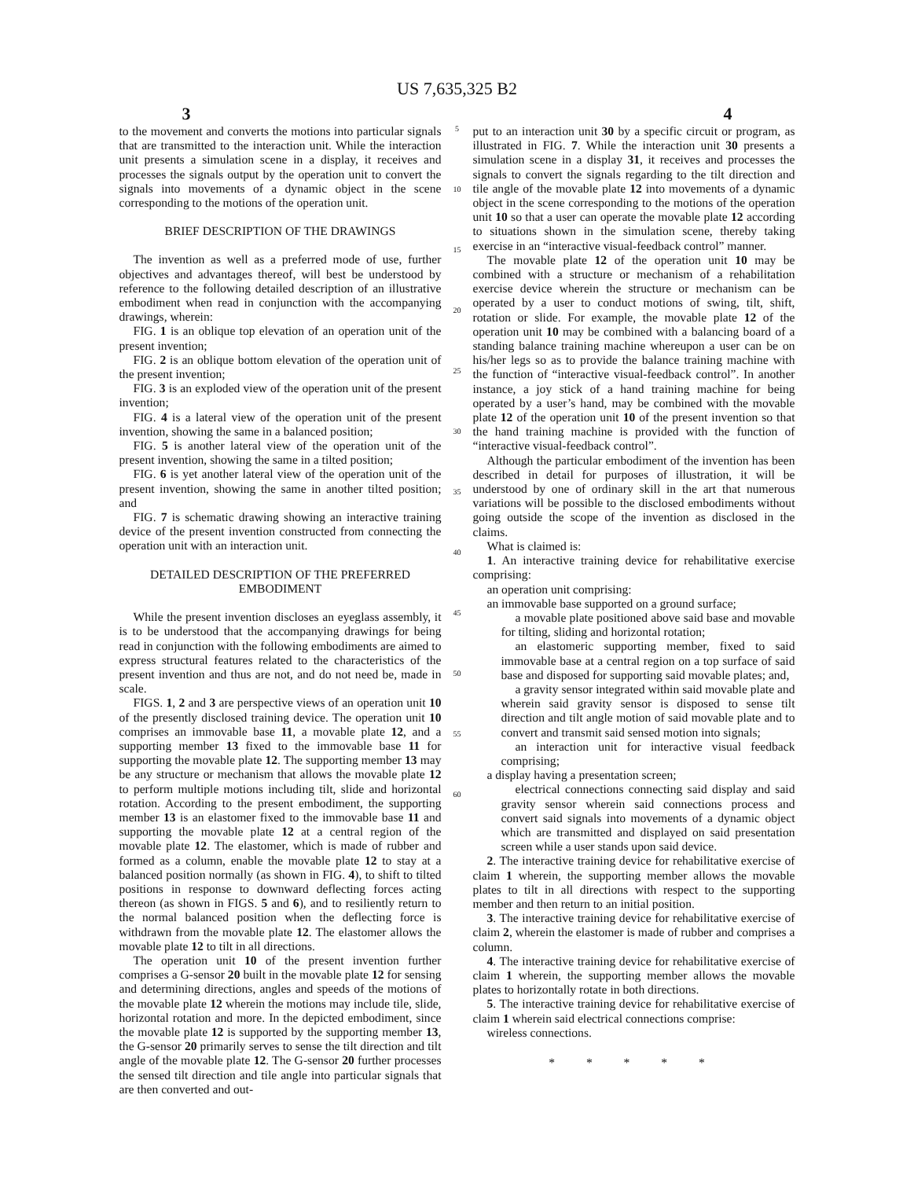US 7,635,325 B2
3 4
to the movement and converts the motions into particular signals that are transmitted to the interaction unit. While the interaction unit presents a simulation scene in a display, it receives and processes the signals output by the operation unit to convert the signals into movements of a dynamic object in the scene corresponding to the motions of the operation unit.
BRIEF DESCRIPTION OF THE DRAWINGS
The invention as well as a preferred mode of use, further objectives and advantages thereof, will best be understood by reference to the following detailed description of an illustrative embodiment when read in conjunction with the accompanying drawings, wherein:
FIG. 1 is an oblique top elevation of an operation unit of the present invention;
FIG. 2 is an oblique bottom elevation of the operation unit of the present invention;
FIG. 3 is an exploded view of the operation unit of the present invention;
FIG. 4 is a lateral view of the operation unit of the present invention, showing the same in a balanced position;
FIG. 5 is another lateral view of the operation unit of the present invention, showing the same in a tilted position;
FIG. 6 is yet another lateral view of the operation unit of the present invention, showing the same in another tilted position; and
FIG. 7 is schematic drawing showing an interactive training device of the present invention constructed from connecting the operation unit with an interaction unit.
DETAILED DESCRIPTION OF THE PREFERRED EMBODIMENT
While the present invention discloses an eyeglass assembly, it is to be understood that the accompanying drawings for being read in conjunction with the following embodiments are aimed to express structural features related to the characteristics of the present invention and thus are not, and do not need be, made in scale.
FIGS. 1, 2 and 3 are perspective views of an operation unit 10 of the presently disclosed training device. The operation unit 10 comprises an immovable base 11, a movable plate 12, and a supporting member 13 fixed to the immovable base 11 for supporting the movable plate 12. The supporting member 13 may be any structure or mechanism that allows the movable plate 12 to perform multiple motions including tilt, slide and horizontal rotation. According to the present embodiment, the supporting member 13 is an elastomer fixed to the immovable base 11 and supporting the movable plate 12 at a central region of the movable plate 12. The elastomer, which is made of rubber and formed as a column, enable the movable plate 12 to stay at a balanced position normally (as shown in FIG. 4), to shift to tilted positions in response to downward deflecting forces acting thereon (as shown in FIGS. 5 and 6), and to resiliently return to the normal balanced position when the deflecting force is withdrawn from the movable plate 12. The elastomer allows the movable plate 12 to tilt in all directions.
The operation unit 10 of the present invention further comprises a G-sensor 20 built in the movable plate 12 for sensing and determining directions, angles and speeds of the motions of the movable plate 12 wherein the motions may include tile, slide, horizontal rotation and more. In the depicted embodiment, since the movable plate 12 is supported by the supporting member 13, the G-sensor 20 primarily serves to sense the tilt direction and tilt angle of the movable plate 12. The G-sensor 20 further processes the sensed tilt direction and tile angle into particular signals that are then converted and out-
5
10
15
20
25
30
35
40
45
50
55
60
put to an interaction unit 30 by a specific circuit or program, as illustrated in FIG. 7. While the interaction unit 30 presents a simulation scene in a display 31, it receives and processes the signals to convert the signals regarding to the tilt direction and tile angle of the movable plate 12 into movements of a dynamic object in the scene corresponding to the motions of the operation unit 10 so that a user can operate the movable plate 12 according to situations shown in the simulation scene, thereby taking exercise in an “interactive visual-feedback control” manner.
The movable plate 12 of the operation unit 10 may be combined with a structure or mechanism of a rehabilitation exercise device wherein the structure or mechanism can be operated by a user to conduct motions of swing, tilt, shift, rotation or slide. For example, the movable plate 12 of the operation unit 10 may be combined with a balancing board of a standing balance training machine whereupon a user can be on his/her legs so as to provide the balance training machine with the function of “interactive visual-feedback control”. In another instance, a joy stick of a hand training machine for being operated by a user’s hand, may be combined with the movable plate 12 of the operation unit 10 of the present invention so that the hand training machine is provided with the function of “interactive visual-feedback control”.
Although the particular embodiment of the invention has been described in detail for purposes of illustration, it will be understood by one of ordinary skill in the art that numerous variations will be possible to the disclosed embodiments without going outside the scope of the invention as disclosed in the claims.
What is claimed is:
1. An interactive training device for rehabilitative exercise comprising:
an operation unit comprising:
an immovable base supported on a ground surface;
a movable plate positioned above said base and movable for tilting, sliding and horizontal rotation;
an elastomeric supporting member, fixed to said immovable base at a central region on a top surface of said base and disposed for supporting said movable plates; and,
a gravity sensor integrated within said movable plate and wherein said gravity sensor is disposed to sense tilt direction and tilt angle motion of said movable plate and to convert and transmit said sensed motion into signals;
an interaction unit for interactive visual feedback comprising;
a display having a presentation screen;
electrical connections connecting said display and said gravity sensor wherein said connections process and convert said signals into movements of a dynamic object which are transmitted and displayed on said presentation screen while a user stands upon said device.
2. The interactive training device for rehabilitative exercise of claim 1 wherein, the supporting member allows the movable plates to tilt in all directions with respect to the supporting member and then return to an initial position.
3. The interactive training device for rehabilitative exercise of claim 2, wherein the elastomer is made of rubber and comprises a column.
4. The interactive training device for rehabilitative exercise of claim 1 wherein, the supporting member allows the movable plates to horizontally rotate in both directions.
5. The interactive training device for rehabilitative exercise of claim 1 wherein said electrical connections comprise:
wireless connections.
* * * * *